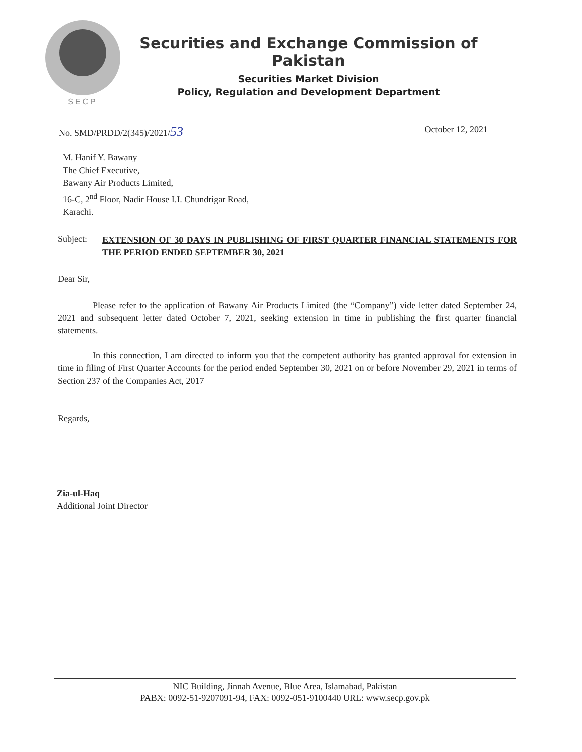SECP
Securities and Exchange Commission of Pakistan
Securities Market Division
Policy, Regulation and Development Department
No. SMD/PRDD/2(345)/2021/53 October 12, 2021
M. Hanif Y. Bawany
The Chief Executive,
Bawany Air Products Limited,
16-C, 2<sup>nd</sup> Floor, Nadir House I.I. Chundrigar Road,
Karachi.
Subject: EXTENSION OF 30 DAYS IN PUBLISHING OF FIRST QUARTER FINANCIAL STATEMENTS FOR THE PERIOD ENDED SEPTEMBER 30, 2021
Dear Sir,
Please refer to the application of Bawany Air Products Limited (the “Company”) vide letter dated September 24, 2021 and subsequent letter dated October 7, 2021, seeking extension in time in publishing the first quarter financial statements.
In this connection, I am directed to inform you that the competent authority has granted approval for extension in time in filing of First Quarter Accounts for the period ended September 30, 2021 on or before November 29, 2021 in terms of Section 237 of the Companies Act, 2017
Regards,
Zia-ul-Haq
Additional Joint Director
NIC Building, Jinnah Avenue, Blue Area, Islamabad, Pakistan
PABX: 0092-51-9207091-94, FAX: 0092-051-9100440 URL: www.secp.gov.pk